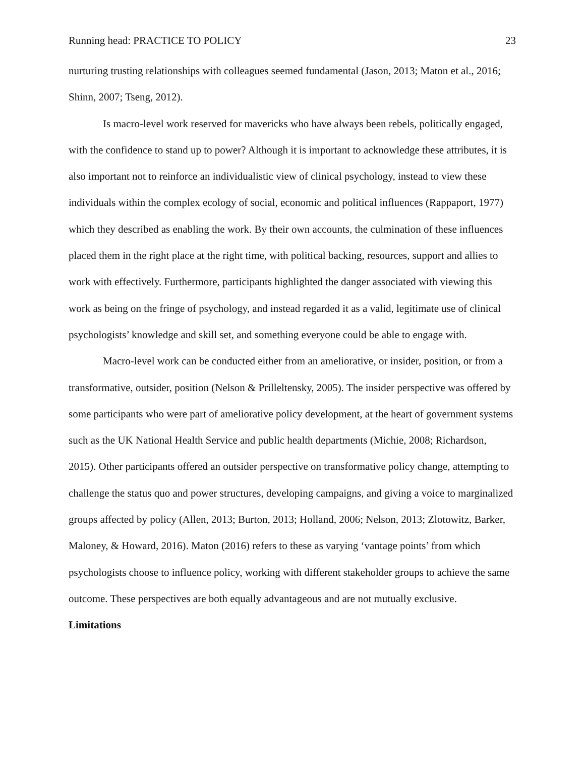Running head: PRACTICE TO POLICY 23
nurturing trusting relationships with colleagues seemed fundamental (Jason, 2013; Maton et al., 2016; Shinn, 2007; Tseng, 2012).
Is macro-level work reserved for mavericks who have always been rebels, politically engaged, with the confidence to stand up to power? Although it is important to acknowledge these attributes, it is also important not to reinforce an individualistic view of clinical psychology, instead to view these individuals within the complex ecology of social, economic and political influences (Rappaport, 1977) which they described as enabling the work. By their own accounts, the culmination of these influences placed them in the right place at the right time, with political backing, resources, support and allies to work with effectively. Furthermore, participants highlighted the danger associated with viewing this work as being on the fringe of psychology, and instead regarded it as a valid, legitimate use of clinical psychologists’ knowledge and skill set, and something everyone could be able to engage with.
Macro-level work can be conducted either from an ameliorative, or insider, position, or from a transformative, outsider, position (Nelson & Prilleltensky, 2005). The insider perspective was offered by some participants who were part of ameliorative policy development, at the heart of government systems such as the UK National Health Service and public health departments (Michie, 2008; Richardson, 2015). Other participants offered an outsider perspective on transformative policy change, attempting to challenge the status quo and power structures, developing campaigns, and giving a voice to marginalized groups affected by policy (Allen, 2013; Burton, 2013; Holland, 2006; Nelson, 2013; Zlotowitz, Barker, Maloney, & Howard, 2016). Maton (2016) refers to these as varying ‘vantage points’ from which psychologists choose to influence policy, working with different stakeholder groups to achieve the same outcome. These perspectives are both equally advantageous and are not mutually exclusive.
Limitations